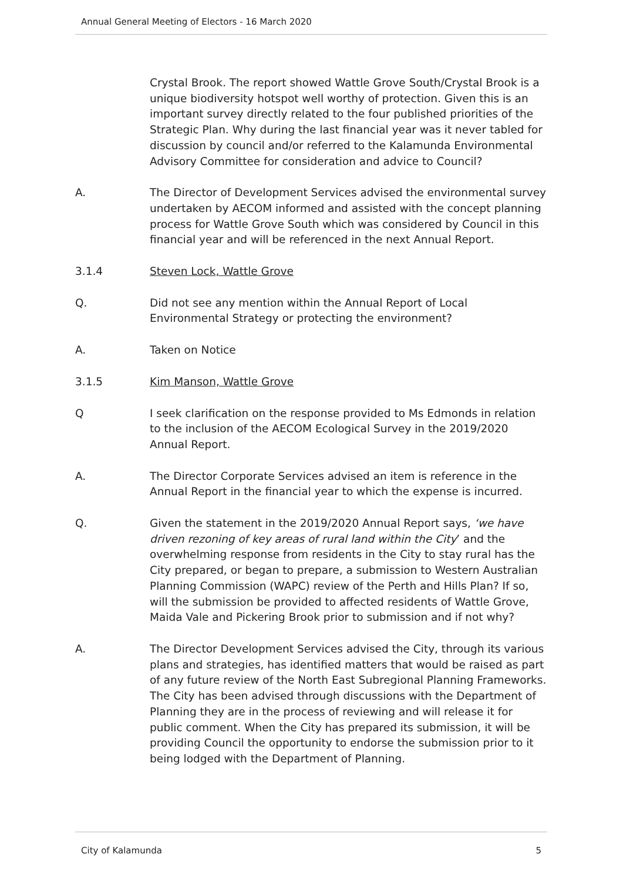Annual General Meeting of Electors - 16 March 2020
Crystal Brook. The report showed Wattle Grove South/Crystal Brook is a unique biodiversity hotspot well worthy of protection. Given this is an important survey directly related to the four published priorities of the Strategic Plan. Why during the last financial year was it never tabled for discussion by council and/or referred to the Kalamunda Environmental Advisory Committee for consideration and advice to Council?
A. The Director of Development Services advised the environmental survey undertaken by AECOM informed and assisted with the concept planning process for Wattle Grove South which was considered by Council in this financial year and will be referenced in the next Annual Report.
3.1.4 Steven Lock, Wattle Grove
Q. Did not see any mention within the Annual Report of Local Environmental Strategy or protecting the environment?
A. Taken on Notice
3.1.5 Kim Manson, Wattle Grove
Q I seek clarification on the response provided to Ms Edmonds in relation to the inclusion of the AECOM Ecological Survey in the 2019/2020 Annual Report.
A. The Director Corporate Services advised an item is reference in the Annual Report in the financial year to which the expense is incurred.
Q. Given the statement in the 2019/2020 Annual Report says, ‘we have driven rezoning of key areas of rural land within the City’ and the overwhelming response from residents in the City to stay rural has the City prepared, or began to prepare, a submission to Western Australian Planning Commission (WAPC) review of the Perth and Hills Plan? If so, will the submission be provided to affected residents of Wattle Grove, Maida Vale and Pickering Brook prior to submission and if not why?
A. The Director Development Services advised the City, through its various plans and strategies, has identified matters that would be raised as part of any future review of the North East Subregional Planning Frameworks. The City has been advised through discussions with the Department of Planning they are in the process of reviewing and will release it for public comment. When the City has prepared its submission, it will be providing Council the opportunity to endorse the submission prior to it being lodged with the Department of Planning.
City of Kalamunda 5